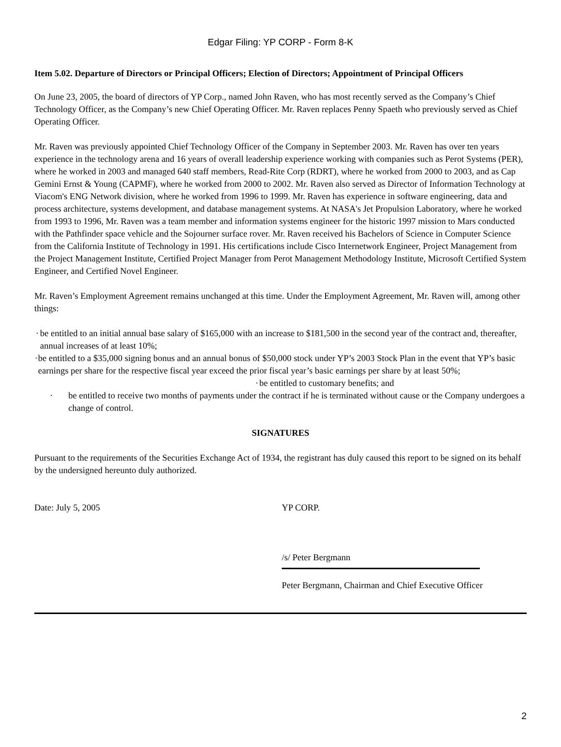Edgar Filing: YP CORP - Form 8-K
Item 5.02. Departure of Directors or Principal Officers; Election of Directors; Appointment of Principal Officers
On June 23, 2005, the board of directors of YP Corp., named John Raven, who has most recently served as the Company’s Chief Technology Officer, as the Company’s new Chief Operating Officer. Mr. Raven replaces Penny Spaeth who previously served as Chief Operating Officer.
Mr. Raven was previously appointed Chief Technology Officer of the Company in September 2003. Mr. Raven has over ten years experience in the technology arena and 16 years of overall leadership experience working with companies such as Perot Systems (PER), where he worked in 2003 and managed 640 staff members, Read-Rite Corp (RDRT), where he worked from 2000 to 2003, and as Cap Gemini Ernst & Young (CAPMF), where he worked from 2000 to 2002. Mr. Raven also served as Director of Information Technology at Viacom's ENG Network division, where he worked from 1996 to 1999. Mr. Raven has experience in software engineering, data and process architecture, systems development, and database management systems. At NASA's Jet Propulsion Laboratory, where he worked from 1993 to 1996, Mr. Raven was a team member and information systems engineer for the historic 1997 mission to Mars conducted with the Pathfinder space vehicle and the Sojourner surface rover. Mr. Raven received his Bachelors of Science in Computer Science from the California Institute of Technology in 1991. His certifications include Cisco Internetwork Engineer, Project Management from the Project Management Institute, Certified Project Manager from Perot Management Methodology Institute, Microsoft Certified System Engineer, and Certified Novel Engineer.
Mr. Raven’s Employment Agreement remains unchanged at this time. Under the Employment Agreement, Mr. Raven will, among other things:
· be entitled to an initial annual base salary of $165,000 with an increase to $181,500 in the second year of the contract and, thereafter, annual increases of at least 10%;
· be entitled to a $35,000 signing bonus and an annual bonus of $50,000 stock under YP’s 2003 Stock Plan in the event that YP’s basic earnings per share for the respective fiscal year exceed the prior fiscal year’s basic earnings per share by at least 50%;
·
be entitled to customary benefits; and
· be entitled to receive two months of payments under the contract if he is terminated without cause or the Company undergoes a change of control.
SIGNATURES
Pursuant to the requirements of the Securities Exchange Act of 1934, the registrant has duly caused this report to be signed on its behalf by the undersigned hereunto duly authorized.
Date: July 5, 2005 YP CORP.
/s/ Peter Bergmann
Peter Bergmann, Chairman and Chief Executive Officer
2